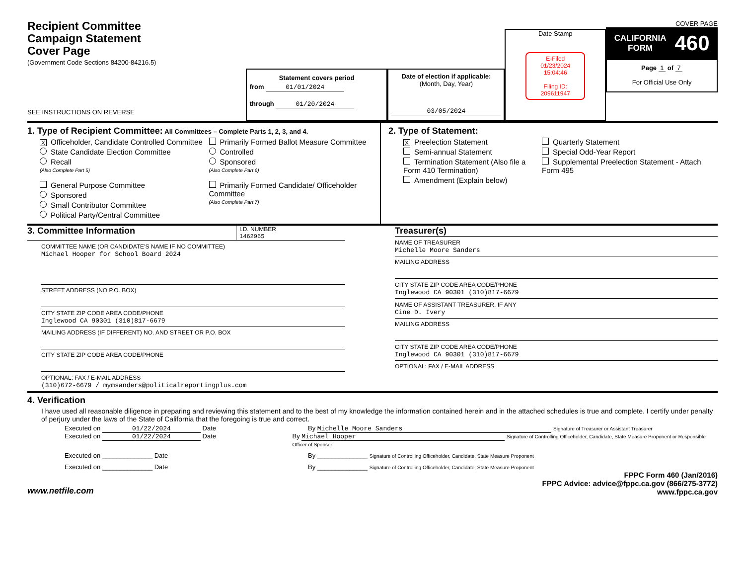Recipient Committee
Campaign Statement
Cover Page
(Government Code Sections 84200-84216.5)
SEE INSTRUCTIONS ON REVERSE
Statement covers period
from 01/01/2024
through 01/20/2024
Date of election if applicable:
(Month, Day, Year)
03/05/2024
Date Stamp
E-Filed
01/23/2024
15:04:46
Filing ID:
209611947
COVER PAGE
CALIFORNIA
FORM 460
Page 1 of 7
For Official Use Only
1. Type of Recipient Committee: All Committees – Complete Parts 1, 2, 3, and 4.
X Officeholder, Candidate Controlled Committee
State Candidate Election Committee
Recall
(Also Complete Part 5)
General Purpose Committee
Sponsored
Small Contributor Committee
Political Party/Central Committee
Primarily Formed Ballot Measure Committee
Controlled
Sponsored
(Also Complete Part 6)
Primarily Formed Candidate/ Officeholder Committee
(Also Complete Part 7)
2. Type of Statement:
X Preelection Statement
Semi-annual Statement
Termination Statement (Also file a Form 410 Termination)
Amendment (Explain below)
Quarterly Statement
Special Odd-Year Report
Supplemental Preelection Statement - Attach Form 495
3. Committee Information
I.D. NUMBER
1462965
COMMITTEE NAME (OR CANDIDATE'S NAME IF NO COMMITTEE)
Michael Hooper for School Board 2024
STREET ADDRESS (NO P.O. BOX)
CITY STATE ZIP CODE AREA CODE/PHONE
Inglewood CA 90301 (310)817-6679
MAILING ADDRESS (IF DIFFERENT) NO. AND STREET OR P.O. BOX
CITY STATE ZIP CODE AREA CODE/PHONE
OPTIONAL: FAX / E-MAIL ADDRESS
(310)672-6679 / mymsanders@politicalreportingplus.com
Treasurer(s)
NAME OF TREASURER
Michelle Moore Sanders
MAILING ADDRESS
CITY STATE ZIP CODE AREA CODE/PHONE
Inglewood CA 90301 (310)817-6679
NAME OF ASSISTANT TREASURER, IF ANY
Cine D. Ivery
MAILING ADDRESS
CITY STATE ZIP CODE AREA CODE/PHONE
Inglewood CA 90301 (310)817-6679
OPTIONAL: FAX / E-MAIL ADDRESS
4. Verification
I have used all reasonable diligence in preparing and reviewing this statement and to the best of my knowledge the information contained herein and in the attached schedules is true and complete. I certify under penalty of perjury under the laws of the State of California that the foregoing is true and correct.
Executed on 01/22/2024 Date By Michelle Moore Sanders Signature of Treasurer or Assistant Treasurer
Executed on 01/22/2024 Date By Michael Hooper Signature of Controlling Officeholder, Candidate, State Measure Proponent or Responsible Officer of Sponsor
Executed on ______________ Date By ______________ Signature of Controlling Officeholder, Candidate, State Measure Proponent
Executed on ______________ Date By ______________ Signature of Controlling Officeholder, Candidate, State Measure Proponent
www.netfile.com FPPC Form 460 (Jan/2016)
FPPC Advice: advice@fppc.ca.gov (866/275-3772)
www.fppc.ca.gov